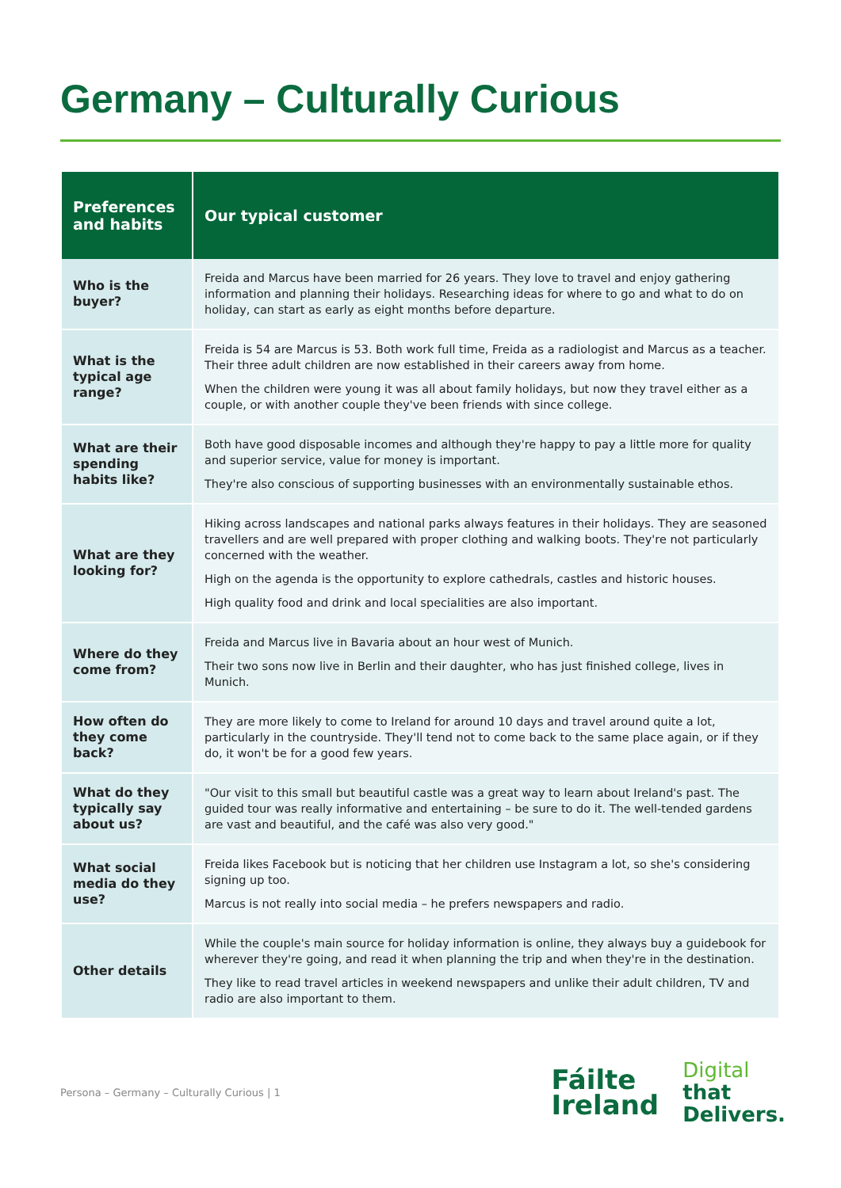Germany – Culturally Curious
| Preferences and habits | Our typical customer |
| --- | --- |
| Who is the buyer? | Freida and Marcus have been married for 26 years. They love to travel and enjoy gathering information and planning their holidays. Researching ideas for where to go and what to do on holiday, can start as early as eight months before departure. |
| What is the typical age range? | Freida is 54 are Marcus is 53. Both work full time, Freida as a radiologist and Marcus as a teacher. Their three adult children are now established in their careers away from home. When the children were young it was all about family holidays, but now they travel either as a couple, or with another couple they've been friends with since college. |
| What are their spending habits like? | Both have good disposable incomes and although they're happy to pay a little more for quality and superior service, value for money is important. They're also conscious of supporting businesses with an environmentally sustainable ethos. |
| What are they looking for? | Hiking across landscapes and national parks always features in their holidays. They are seasoned travellers and are well prepared with proper clothing and walking boots. They're not particularly concerned with the weather. High on the agenda is the opportunity to explore cathedrals, castles and historic houses. High quality food and drink and local specialities are also important. |
| Where do they come from? | Freida and Marcus live in Bavaria about an hour west of Munich. Their two sons now live in Berlin and their daughter, who has just finished college, lives in Munich. |
| How often do they come back? | They are more likely to come to Ireland for around 10 days and travel around quite a lot, particularly in the countryside. They'll tend not to come back to the same place again, or if they do, it won't be for a good few years. |
| What do they typically say about us? | "Our visit to this small but beautiful castle was a great way to learn about Ireland's past. The guided tour was really informative and entertaining – be sure to do it. The well-tended gardens are vast and beautiful, and the café was also very good." |
| What social media do they use? | Freida likes Facebook but is noticing that her children use Instagram a lot, so she's considering signing up too. Marcus is not really into social media – he prefers newspapers and radio. |
| Other details | While the couple's main source for holiday information is online, they always buy a guidebook for wherever they're going, and read it when planning the trip and when they're in the destination. They like to read travel articles in weekend newspapers and unlike their adult children, TV and radio are also important to them. |
Persona – Germany – Culturally Curious | 1
Fáilte
Ireland
Digital
that
Delivers.